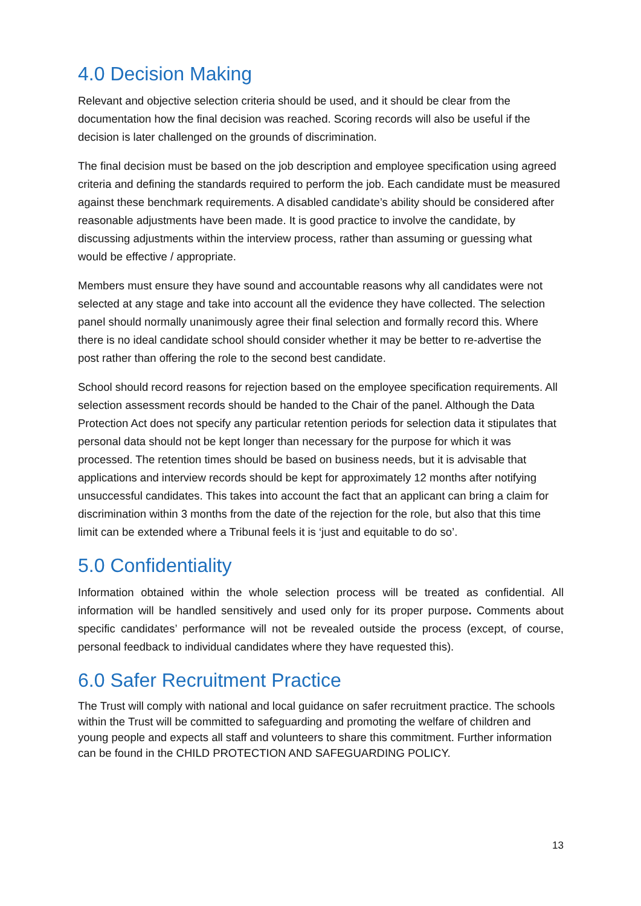4.0 Decision Making
Relevant and objective selection criteria should be used, and it should be clear from the documentation how the final decision was reached. Scoring records will also be useful if the decision is later challenged on the grounds of discrimination.
The final decision must be based on the job description and employee specification using agreed criteria and defining the standards required to perform the job. Each candidate must be measured against these benchmark requirements. A disabled candidate’s ability should be considered after reasonable adjustments have been made. It is good practice to involve the candidate, by discussing adjustments within the interview process, rather than assuming or guessing what would be effective / appropriate.
Members must ensure they have sound and accountable reasons why all candidates were not selected at any stage and take into account all the evidence they have collected. The selection panel should normally unanimously agree their final selection and formally record this. Where there is no ideal candidate school should consider whether it may be better to re-advertise the post rather than offering the role to the second best candidate.
School should record reasons for rejection based on the employee specification requirements. All selection assessment records should be handed to the Chair of the panel. Although the Data Protection Act does not specify any particular retention periods for selection data it stipulates that personal data should not be kept longer than necessary for the purpose for which it was processed. The retention times should be based on business needs, but it is advisable that applications and interview records should be kept for approximately 12 months after notifying unsuccessful candidates. This takes into account the fact that an applicant can bring a claim for discrimination within 3 months from the date of the rejection for the role, but also that this time limit can be extended where a Tribunal feels it is ‘just and equitable to do so’.
5.0 Confidentiality
Information obtained within the whole selection process will be treated as confidential. All information will be handled sensitively and used only for its proper purpose. Comments about specific candidates’ performance will not be revealed outside the process (except, of course, personal feedback to individual candidates where they have requested this).
6.0 Safer Recruitment Practice
The Trust will comply with national and local guidance on safer recruitment practice. The schools within the Trust will be committed to safeguarding and promoting the welfare of children and young people and expects all staff and volunteers to share this commitment. Further information can be found in the CHILD PROTECTION AND SAFEGUARDING POLICY.
13